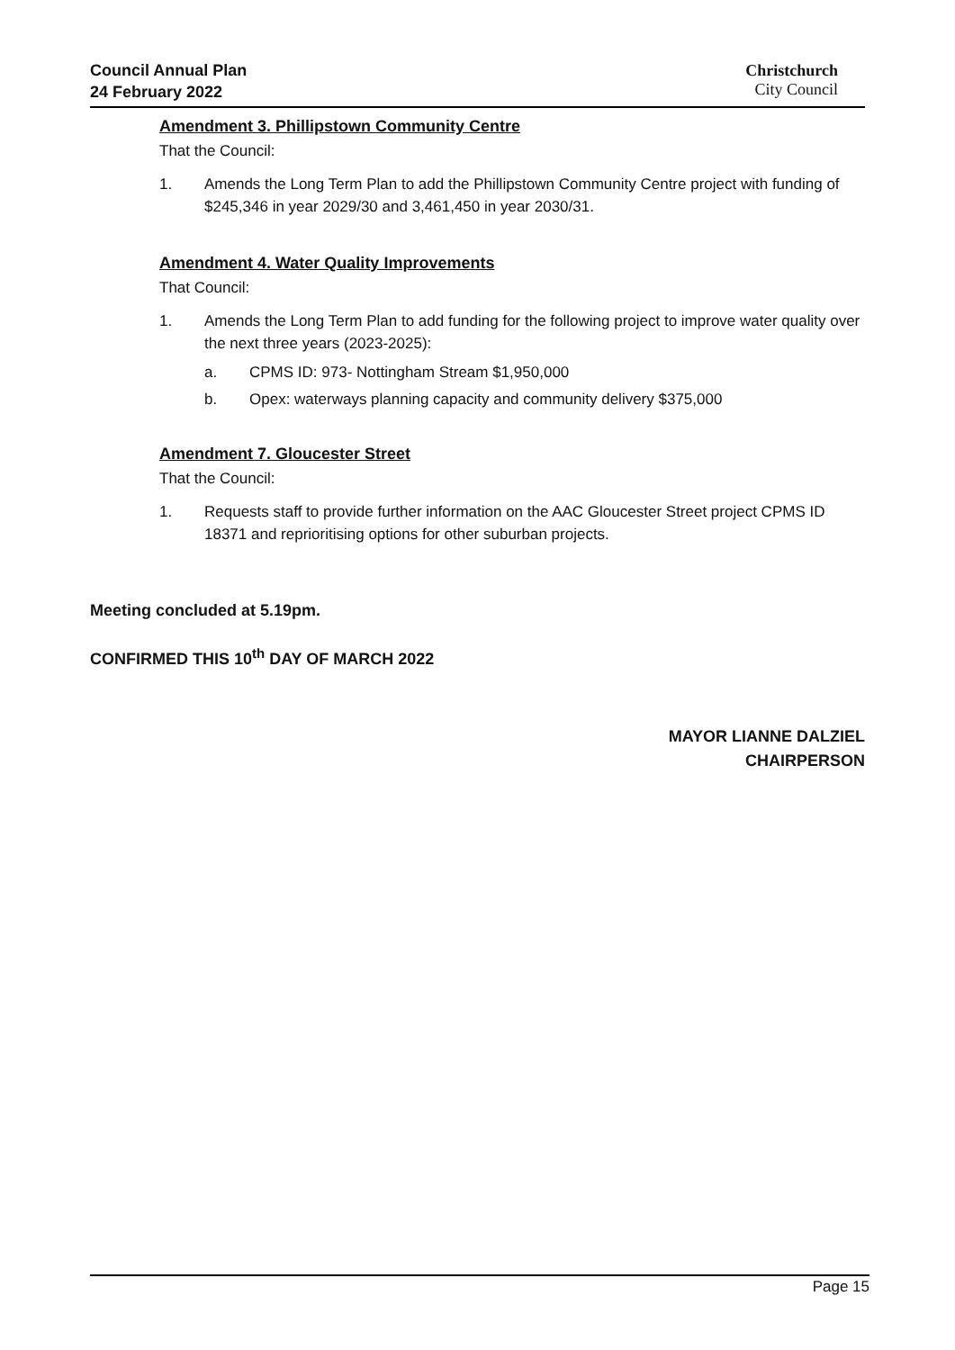Council Annual Plan
24 February 2022
Christchurch
City Council
Amendment 3. Phillipstown Community Centre
That the Council:
1. Amends the Long Term Plan to add the Phillipstown Community Centre project with funding of $245,346 in year 2029/30 and 3,461,450 in year 2030/31.
Amendment 4. Water Quality Improvements
That Council:
1. Amends the Long Term Plan to add funding for the following project to improve water quality over the next three years (2023-2025):
a. CPMS ID: 973- Nottingham Stream $1,950,000
b. Opex: waterways planning capacity and community delivery $375,000
Amendment 7. Gloucester Street
That the Council:
1. Requests staff to provide further information on the AAC Gloucester Street project CPMS ID 18371 and reprioritising options for other suburban projects.
Meeting concluded at 5.19pm.
CONFIRMED THIS 10<sup>th</sup> DAY OF MARCH 2022
MAYOR LIANNE DALZIEL
CHAIRPERSON
Page 15